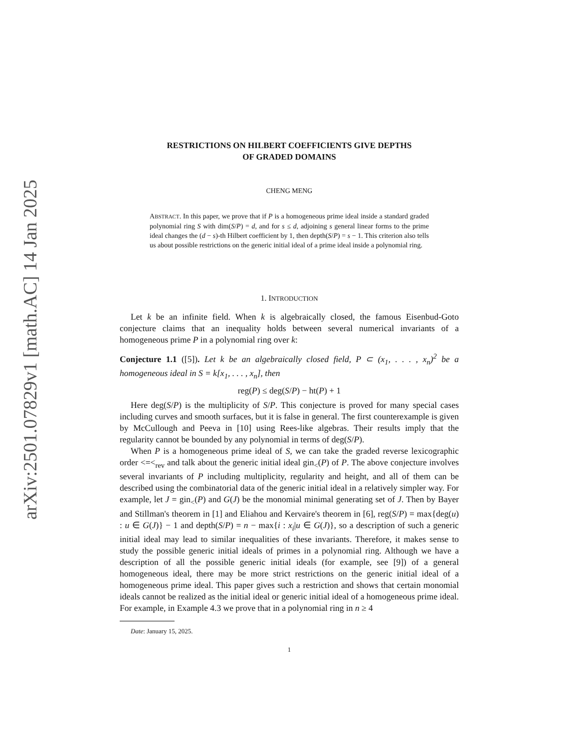arXiv:2501.07829v1 [math.AC] 14 Jan 2025
RESTRICTIONS ON HILBERT COEFFICIENTS GIVE DEPTHS
OF GRADED DOMAINS
CHENG MENG
ABSTRACT. In this paper, we prove that if P is a homogeneous prime ideal inside a standard graded polynomial ring S with dim(S/P) = d, and for s ≤ d, adjoining s general linear forms to the prime ideal changes the (d − s)-th Hilbert coefficient by 1, then depth(S/P) = s − 1. This criterion also tells us about possible restrictions on the generic initial ideal of a prime ideal inside a polynomial ring.
1. INTRODUCTION
Let k be an infinite field. When k is algebraically closed, the famous Eisenbud-Goto conjecture claims that an inequality holds between several numerical invariants of a homogeneous prime P in a polynomial ring over k:
Conjecture 1.1 ([5]). Let k be an algebraically closed field, P ⊂ (x<sub>1</sub>, . . . , x<sub>n</sub>)<sup>2</sup> be a homogeneous ideal in S = k[x<sub>1</sub>, . . . , x<sub>n</sub>], then
reg(P) ≤ deg(S/P) − ht(P) + 1
Here deg(S/P) is the multiplicity of S/P. This conjecture is proved for many special cases including curves and smooth surfaces, but it is false in general. The first counterexample is given by McCullough and Peeva in [10] using Rees-like algebras. Their results imply that the regularity cannot be bounded by any polynomial in terms of deg(S/P).
When P is a homogeneous prime ideal of S, we can take the graded reverse lexicographic order <=<<sub>rev</sub> and talk about the generic initial ideal gin<sub><</sub>(P) of P. The above conjecture involves several invariants of P including multiplicity, regularity and height, and all of them can be described using the combinatorial data of the generic initial ideal in a relatively simpler way. For example, let J = gin<sub><</sub>(P) and G(J) be the monomial minimal generating set of J. Then by Bayer and Stillman's theorem in [1] and Eliahou and Kervaire's theorem in [6], reg(S/P) = max{deg(u) : u ∈ G(J)} − 1 and depth(S/P) = n − max{i : x<sub>i</sub>|u ∈ G(J)}, so a description of such a generic initial ideal may lead to similar inequalities of these invariants. Therefore, it makes sense to study the possible generic initial ideals of primes in a polynomial ring. Although we have a description of all the possible generic initial ideals (for example, see [9]) of a general homogeneous ideal, there may be more strict restrictions on the generic initial ideal of a homogeneous prime ideal. This paper gives such a restriction and shows that certain monomial ideals cannot be realized as the initial ideal or generic initial ideal of a homogeneous prime ideal. For example, in Example 4.3 we prove that in a polynomial ring in n ≥ 4
Date: January 15, 2025.
1